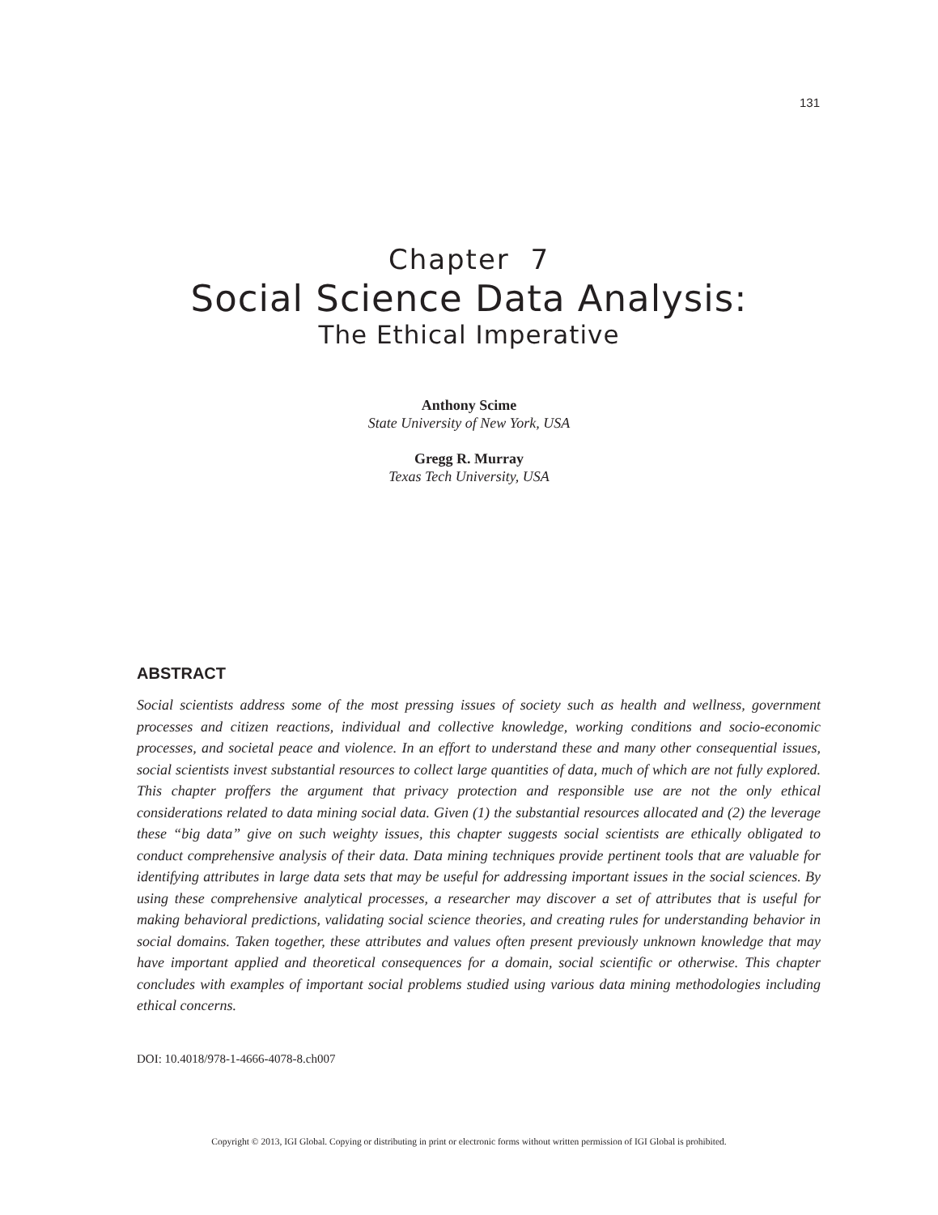131
Chapter 7
Social Science Data Analysis:
The Ethical Imperative
Anthony Scime
State University of New York, USA
Gregg R. Murray
Texas Tech University, USA
ABSTRACT
Social scientists address some of the most pressing issues of society such as health and wellness, government processes and citizen reactions, individual and collective knowledge, working conditions and socio-economic processes, and societal peace and violence. In an effort to understand these and many other consequential issues, social scientists invest substantial resources to collect large quantities of data, much of which are not fully explored. This chapter proffers the argument that privacy protection and responsible use are not the only ethical considerations related to data mining social data. Given (1) the substantial resources allocated and (2) the leverage these “big data” give on such weighty issues, this chapter suggests social scientists are ethically obligated to conduct comprehensive analysis of their data. Data mining techniques provide pertinent tools that are valuable for identifying attributes in large data sets that may be useful for addressing important issues in the social sciences. By using these comprehensive analytical processes, a researcher may discover a set of attributes that is useful for making behavioral predictions, validating social science theories, and creating rules for understanding behavior in social domains. Taken together, these attributes and values often present previously unknown knowledge that may have important applied and theoretical consequences for a domain, social scientific or otherwise. This chapter concludes with examples of important social problems studied using various data mining methodologies including ethical concerns.
DOI: 10.4018/978-1-4666-4078-8.ch007
Copyright © 2013, IGI Global. Copying or distributing in print or electronic forms without written permission of IGI Global is prohibited.